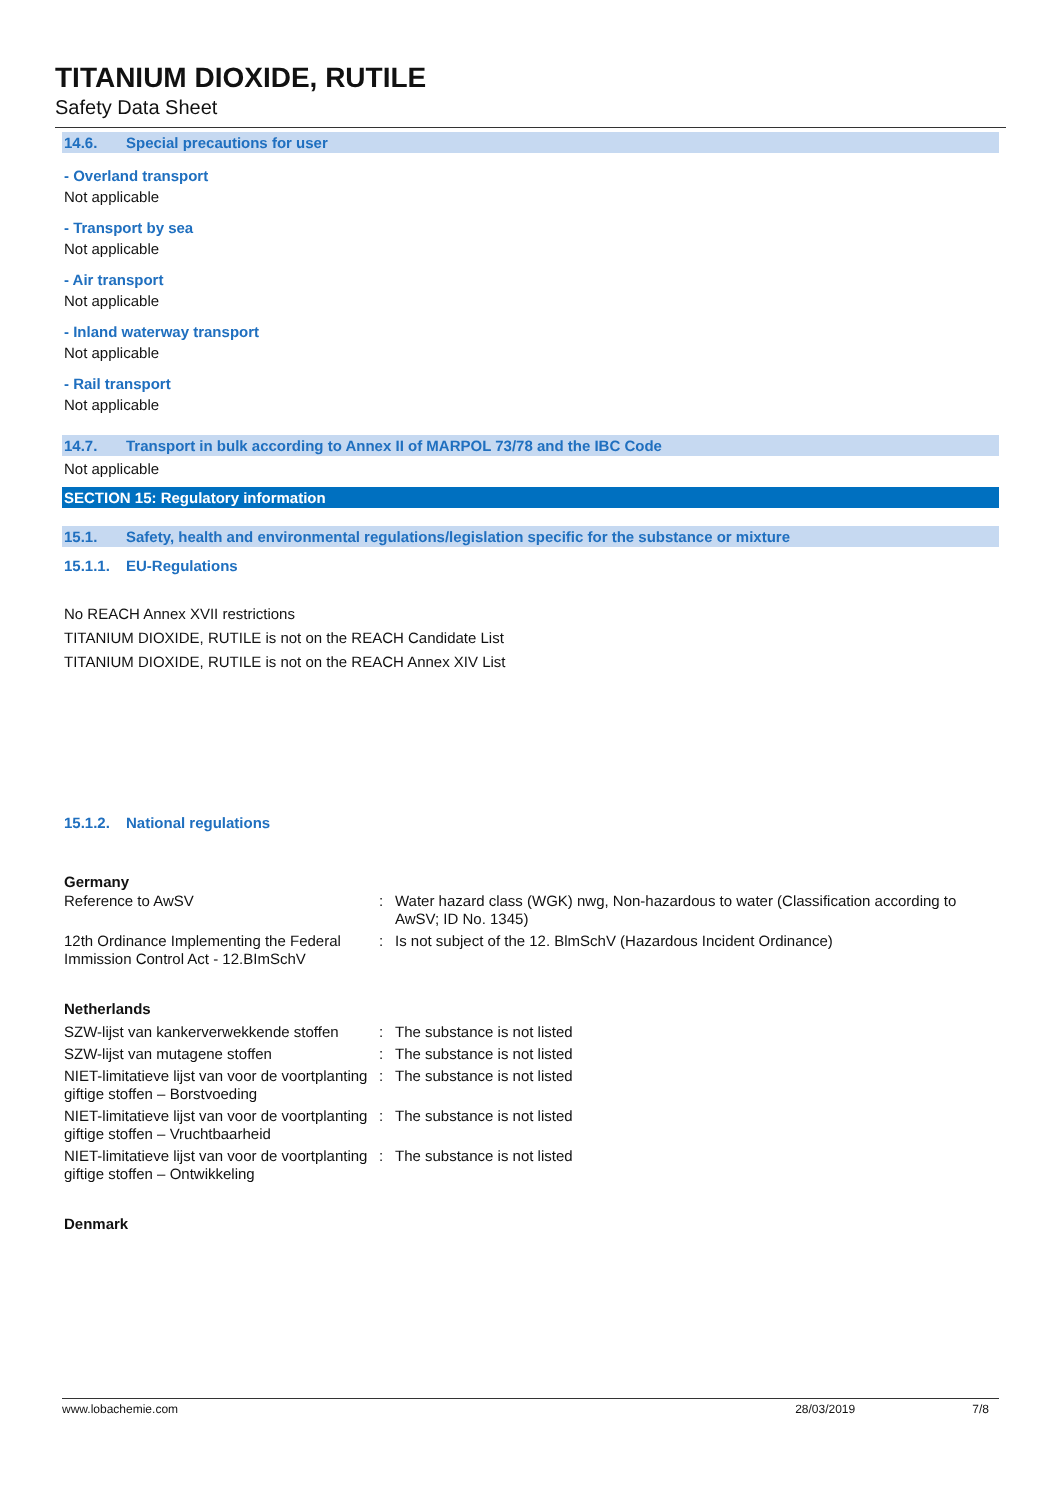TITANIUM DIOXIDE, RUTILE
Safety Data Sheet
14.6. Special precautions for user
- Overland transport
Not applicable
- Transport by sea
Not applicable
- Air transport
Not applicable
- Inland waterway transport
Not applicable
- Rail transport
Not applicable
14.7. Transport in bulk according to Annex II of MARPOL 73/78 and the IBC Code
Not applicable
SECTION 15: Regulatory information
15.1. Safety, health and environmental regulations/legislation specific for the substance or mixture
15.1.1. EU-Regulations
No REACH Annex XVII restrictions
TITANIUM DIOXIDE, RUTILE is not on the REACH Candidate List
TITANIUM DIOXIDE, RUTILE is not on the REACH Annex XIV List
15.1.2. National regulations
Germany
| Reference to AwSV | : | Water hazard class (WGK) nwg, Non-hazardous to water (Classification according to AwSV; ID No. 1345) |
| 12th Ordinance Implementing the Federal Immission Control Act - 12.BImSchV | : | Is not subject of the 12. BlmSchV (Hazardous Incident Ordinance) |
Netherlands
| SZW-lijst van kankerverwekkende stoffen | : | The substance is not listed |
| SZW-lijst van mutagene stoffen | : | The substance is not listed |
| NIET-limitatieve lijst van voor de voortplanting giftige stoffen – Borstvoeding | : | The substance is not listed |
| NIET-limitatieve lijst van voor de voortplanting giftige stoffen – Vruchtbaarheid | : | The substance is not listed |
| NIET-limitatieve lijst van voor de voortplanting giftige stoffen – Ontwikkeling | : | The substance is not listed |
Denmark
www.lobachemie.com 28/03/2019 7/8